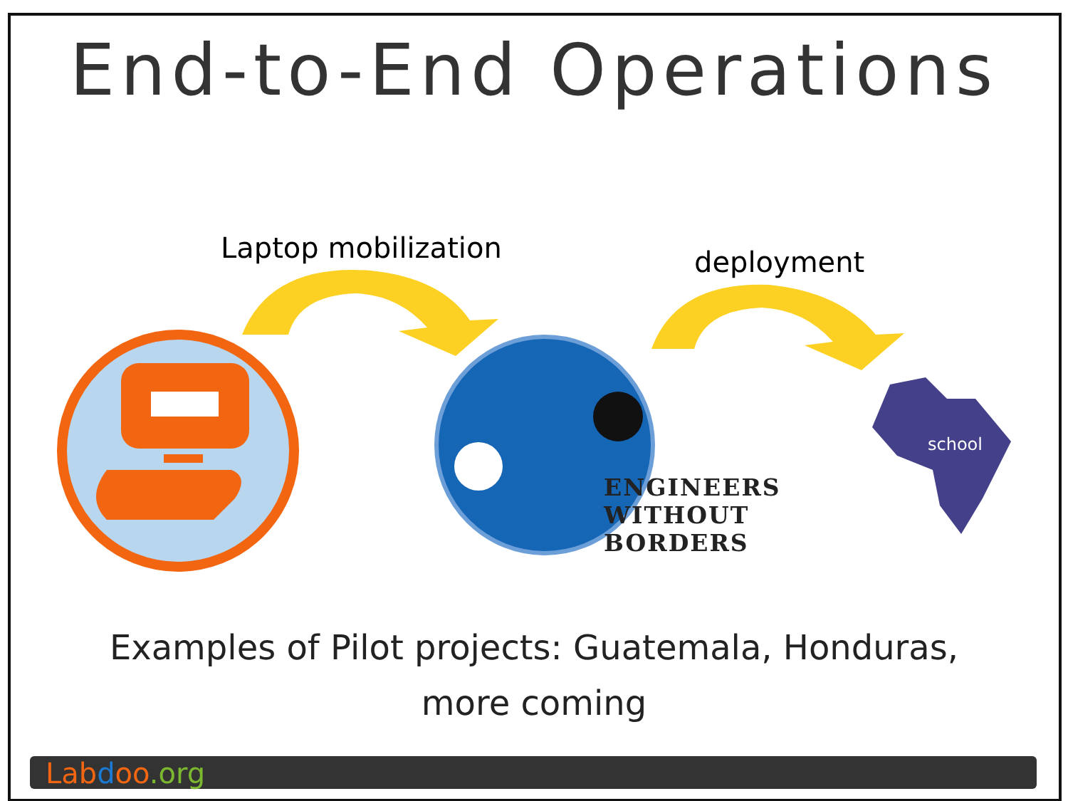End-to-End Operations
Laptop mobilization deployment
ENGINEERS
WITHOUT
BORDERS
school
Examples of Pilot projects: Guatemala, Honduras,
more coming
Lab d oo.org